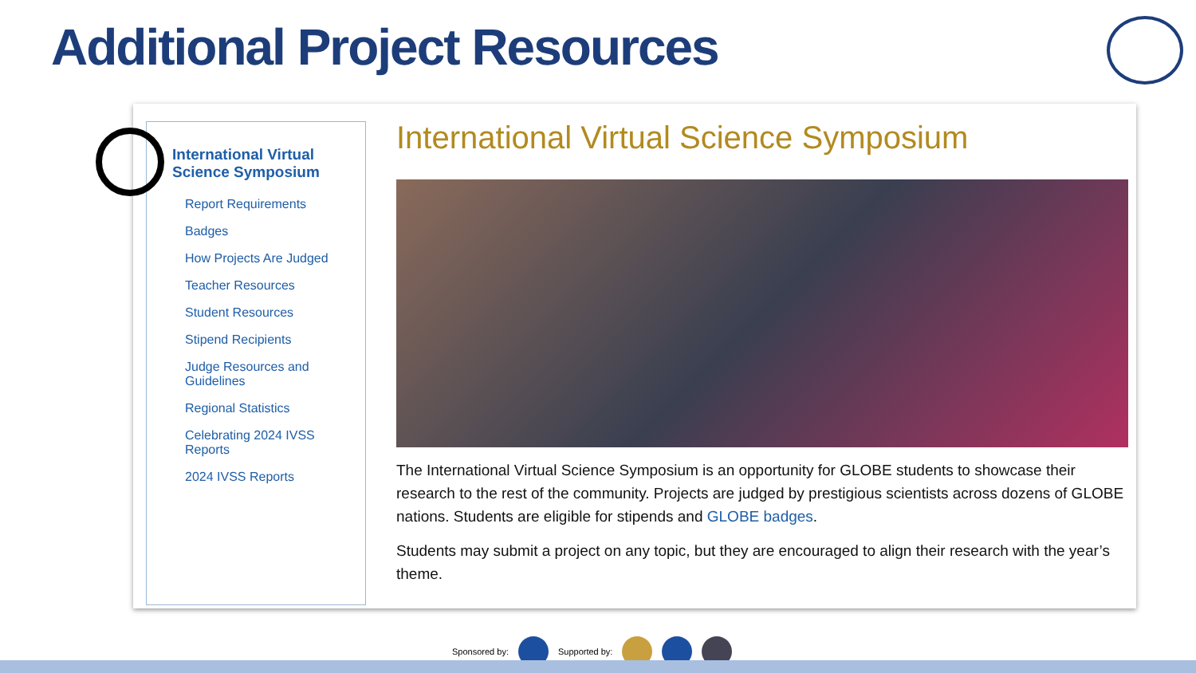Additional Project Resources
International Virtual Science Symposium
Report Requirements
Badges
How Projects Are Judged
Teacher Resources
Student Resources
Stipend Recipients
Judge Resources and Guidelines
Regional Statistics
Celebrating 2024 IVSS Reports
2024 IVSS Reports
International Virtual Science Symposium
The International Virtual Science Symposium is an opportunity for GLOBE students to showcase their research to the rest of the community. Projects are judged by prestigious scientists across dozens of GLOBE nations. Students are eligible for stipends and GLOBE badges.
Students may submit a project on any topic, but they are encouraged to align their research with the year’s theme.
Sponsored by: Supported by: